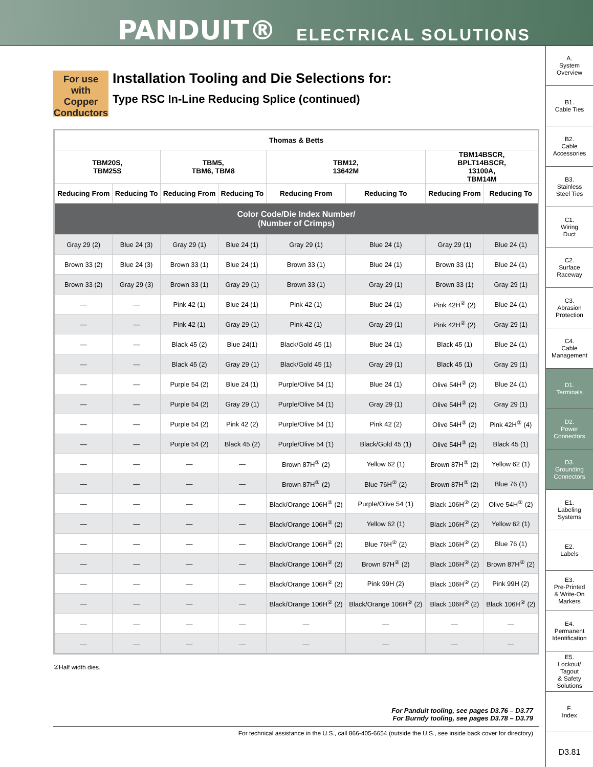PANDUIT® ELECTRICAL SOLUTIONS
A.
System
Overview
B1.
Cable Ties
B2.
Cable
Accessories
B3.
Stainless
Steel Ties
C1.
Wiring
Duct
C2.
Surface
Raceway
C3.
Abrasion
Protection
C4.
Cable
Management
D1.
Terminals
D2.
Power
Connectors
D3.
Grounding
Connectors
E1.
Labeling
Systems
E2.
Labels
E3.
Pre-Printed
& Write-On
Markers
E4.
Permanent
Identification
E5.
Lockout/
Tagout
& Safety
Solutions
F.
Index
D3.81
For use with Copper Conductors
Installation Tooling and Die Selections for:
Type RSC In-Line Reducing Splice (continued)
| Thomas & Betts | | | | | | | |
| --- | --- | --- | --- | --- | --- | --- | --- |
| TBM20S, TBM25S | | TBM5, TBM6, TBM8 | | TBM12, 13642M | | TBM14BSCR, BPLT14BSCR, 13100A, TBM14M | |
| Reducing From | Reducing To | Reducing From | Reducing To | Reducing From | Reducing To | Reducing From | Reducing To |
| Color Code/Die Index Number/ (Number of Crimps) | | | | | | | |
| Gray 29 (2) | Blue 24 (3) | Gray 29 (1) | Blue 24 (1) | Gray 29 (1) | Blue 24 (1) | Gray 29 (1) | Blue 24 (1) |
| Brown 33 (2) | Blue 24 (3) | Brown 33 (1) | Blue 24 (1) | Brown 33 (1) | Blue 24 (1) | Brown 33 (1) | Blue 24 (1) |
| Brown 33 (2) | Gray 29 (3) | Brown 33 (1) | Gray 29 (1) | Brown 33 (1) | Gray 29 (1) | Brown 33 (1) | Gray 29 (1) |
| — | — | Pink 42 (1) | Blue 24 (1) | Pink 42 (1) | Blue 24 (1) | Pink 42H<sup>②</sup> (2) | Blue 24 (1) |
| — | — | Pink 42 (1) | Gray 29 (1) | Pink 42 (1) | Gray 29 (1) | Pink 42H<sup>②</sup> (2) | Gray 29 (1) |
| — | — | Black 45 (2) | Blue 24(1) | Black/Gold 45 (1) | Blue 24 (1) | Black 45 (1) | Blue 24 (1) |
| — | — | Black 45 (2) | Gray 29 (1) | Black/Gold 45 (1) | Gray 29 (1) | Black 45 (1) | Gray 29 (1) |
| — | — | Purple 54 (2) | Blue 24 (1) | Purple/Olive 54 (1) | Blue 24 (1) | Olive 54H<sup>②</sup> (2) | Blue 24 (1) |
| — | — | Purple 54 (2) | Gray 29 (1) | Purple/Olive 54 (1) | Gray 29 (1) | Olive 54H<sup>②</sup> (2) | Gray 29 (1) |
| — | — | Purple 54 (2) | Pink 42 (2) | Purple/Olive 54 (1) | Pink 42 (2) | Olive 54H<sup>②</sup> (2) | Pink 42H<sup>②</sup> (4) |
| — | — | Purple 54 (2) | Black 45 (2) | Purple/Olive 54 (1) | Black/Gold 45 (1) | Olive 54H<sup>②</sup> (2) | Black 45 (1) |
| — | — | — | — | Brown 87H<sup>②</sup> (2) | Yellow 62 (1) | Brown 87H<sup>②</sup> (2) | Yellow 62 (1) |
| — | — | — | — | Brown 87H<sup>②</sup> (2) | Blue 76H<sup>②</sup> (2) | Brown 87H<sup>②</sup> (2) | Blue 76 (1) |
| — | — | — | — | Black/Orange 106H<sup>②</sup> (2) | Purple/Olive 54 (1) | Black 106H<sup>②</sup> (2) | Olive 54H<sup>②</sup> (2) |
| — | — | — | — | Black/Orange 106H<sup>②</sup> (2) | Yellow 62 (1) | Black 106H<sup>②</sup> (2) | Yellow 62 (1) |
| — | — | — | — | Black/Orange 106H<sup>②</sup> (2) | Blue 76H<sup>②</sup> (2) | Black 106H<sup>②</sup> (2) | Blue 76 (1) |
| — | — | — | — | Black/Orange 106H<sup>②</sup> (2) | Brown 87H<sup>②</sup> (2) | Black 106H<sup>②</sup> (2) | Brown 87H<sup>②</sup> (2) |
| — | — | — | — | Black/Orange 106H<sup>②</sup> (2) | Pink 99H (2) | Black 106H<sup>②</sup> (2) | Pink 99H (2) |
| — | — | — | — | Black/Orange 106H<sup>②</sup> (2) | Black/Orange 106H<sup>②</sup> (2) | Black 106H<sup>②</sup> (2) | Black 106H<sup>②</sup> (2) |
| — | — | — | — | — | — | — | — |
| — | — | — | — | — | — | — | — |
②Half width dies.
For Panduit tooling, see pages D3.76 – D3.77
For Burndy tooling, see pages D3.78 – D3.79
For technical assistance in the U.S., call 866-405-6654 (outside the U.S., see inside back cover for directory)